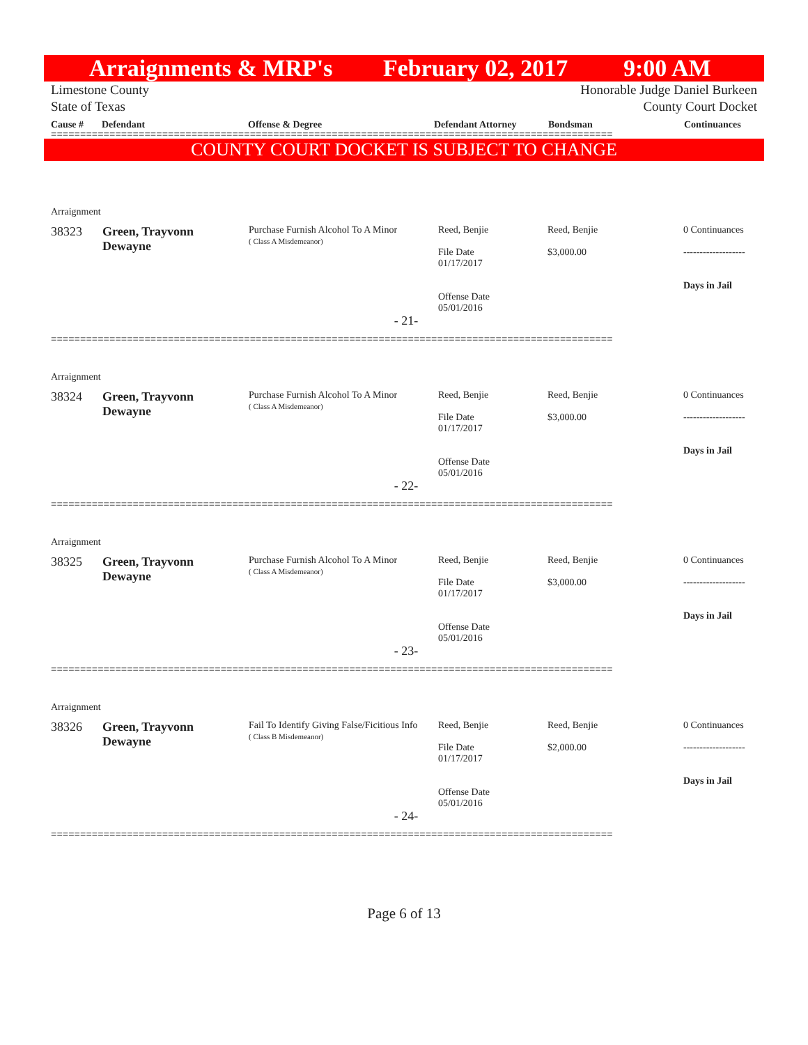Arraignments & MRP's February 02, 2017 9:00 AM
Limestone County
State of Texas Honorable Judge Daniel Burkeen
County Court Docket
Cause # Defendant Offense & Degree Defendant Attorney Bondsman Continuances
================================================================================================
COUNTY COURT DOCKET IS SUBJECT TO CHANGE
| Arraignment | | | | | |
| 38323 | Green, Trayvonn Dewayne | Purchase Furnish Alcohol To A Minor ( Class A Misdemeanor) | Reed, Benjie File Date 01/17/2017 Offense Date 05/01/2016 | Reed, Benjie $3,000.00 | 0 Continuances ------------------- Days in Jail |
| - 21- | | | | | |
================================================================================================
| Arraignment | | | | | |
| 38324 | Green, Trayvonn Dewayne | Purchase Furnish Alcohol To A Minor ( Class A Misdemeanor) | Reed, Benjie File Date 01/17/2017 Offense Date 05/01/2016 | Reed, Benjie $3,000.00 | 0 Continuances ------------------- Days in Jail |
| - 22- | | | | | |
================================================================================================
| Arraignment | | | | | |
| 38325 | Green, Trayvonn Dewayne | Purchase Furnish Alcohol To A Minor ( Class A Misdemeanor) | Reed, Benjie File Date 01/17/2017 Offense Date 05/01/2016 | Reed, Benjie $3,000.00 | 0 Continuances ------------------- Days in Jail |
| - 23- | | | | | |
================================================================================================
| Arraignment | | | | | |
| 38326 | Green, Trayvonn Dewayne | Fail To Identify Giving False/Ficitious Info ( Class B Misdemeanor) | Reed, Benjie File Date 01/17/2017 Offense Date 05/01/2016 | Reed, Benjie $2,000.00 | 0 Continuances ------------------- Days in Jail |
| - 24- | | | | | |
================================================================================================
Page 6 of 13